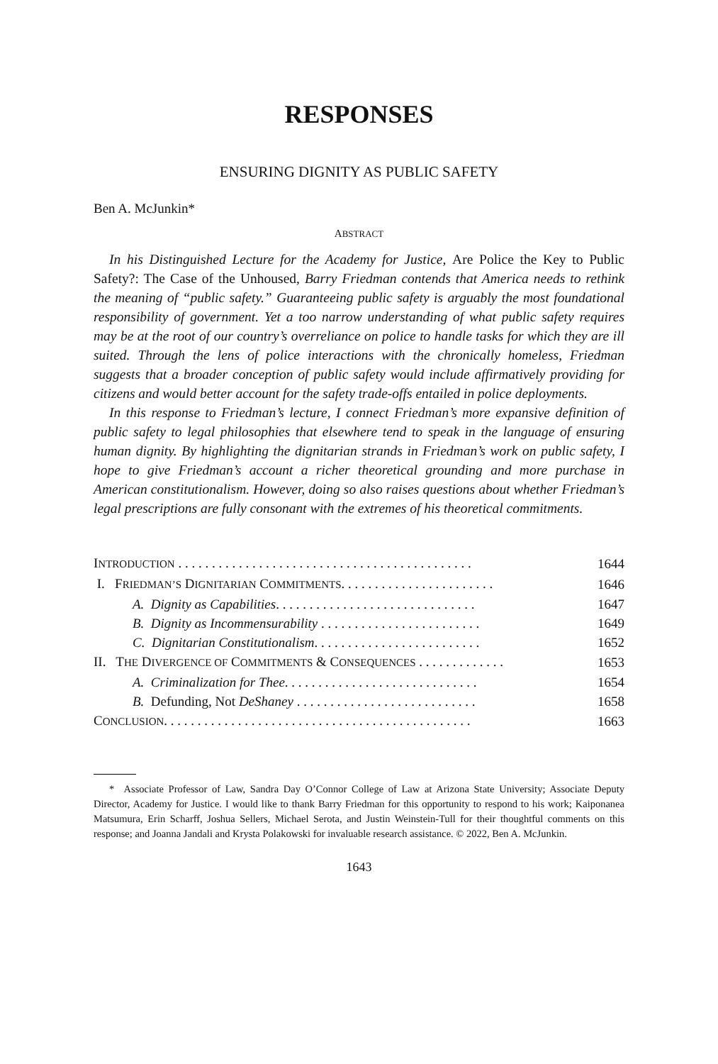RESPONSES
ENSURING DIGNITY AS PUBLIC SAFETY
Ben A. McJunkin*
ABSTRACT
In his Distinguished Lecture for the Academy for Justice, Are Police the Key to Public Safety?: The Case of the Unhoused, Barry Friedman contends that America needs to rethink the meaning of “public safety.” Guaranteeing public safety is arguably the most foundational responsibility of government. Yet a too narrow understanding of what public safety requires may be at the root of our country’s overreliance on police to handle tasks for which they are ill suited. Through the lens of police interactions with the chronically homeless, Friedman suggests that a broader conception of public safety would include affirmatively providing for citizens and would better account for the safety trade-offs entailed in police deployments.
In this response to Friedman’s lecture, I connect Friedman’s more expansive definition of public safety to legal philosophies that elsewhere tend to speak in the language of ensuring human dignity. By highlighting the dignitarian strands in Friedman’s work on public safety, I hope to give Friedman’s account a richer theoretical grounding and more purchase in American constitutionalism. However, doing so also raises questions about whether Friedman’s legal prescriptions are fully consonant with the extremes of his theoretical commitments.
| I NTRODUCTION . . . . . . . . . . . . . . . . . . . . . . . . . . . . . . . . . . . . . . . . . . . . | 1644 |
| I. F RIEDMAN’S D IGNITARIAN C OMMITMENTS . . . . . . . . . . . . . . . . . . . . . . . | 1646 |
| A. Dignity as Capabilities . . . . . . . . . . . . . . . . . . . . . . . . . . . . . . | 1647 |
| B. Dignity as Incommensurability . . . . . . . . . . . . . . . . . . . . . . . . | 1649 |
| C. Dignitarian Constitutionalism . . . . . . . . . . . . . . . . . . . . . . . . . | 1652 |
| II. T HE D IVERGENCE OF C OMMITMENTS & C ONSEQUENCES . . . . . . . . . . . . . | 1653 |
| A. Criminalization for Thee . . . . . . . . . . . . . . . . . . . . . . . . . . . . . | 1654 |
| B. Defunding, Not DeShaney . . . . . . . . . . . . . . . . . . . . . . . . . . . | 1658 |
| C ONCLUSION . . . . . . . . . . . . . . . . . . . . . . . . . . . . . . . . . . . . . . . . . . . . . . | 1663 |
* Associate Professor of Law, Sandra Day O’Connor College of Law at Arizona State University; Associate Deputy Director, Academy for Justice. I would like to thank Barry Friedman for this opportunity to respond to his work; Kaiponanea Matsumura, Erin Scharff, Joshua Sellers, Michael Serota, and Justin Weinstein-Tull for their thoughtful comments on this response; and Joanna Jandali and Krysta Polakowski for invaluable research assistance. © 2022, Ben A. McJunkin.
1643